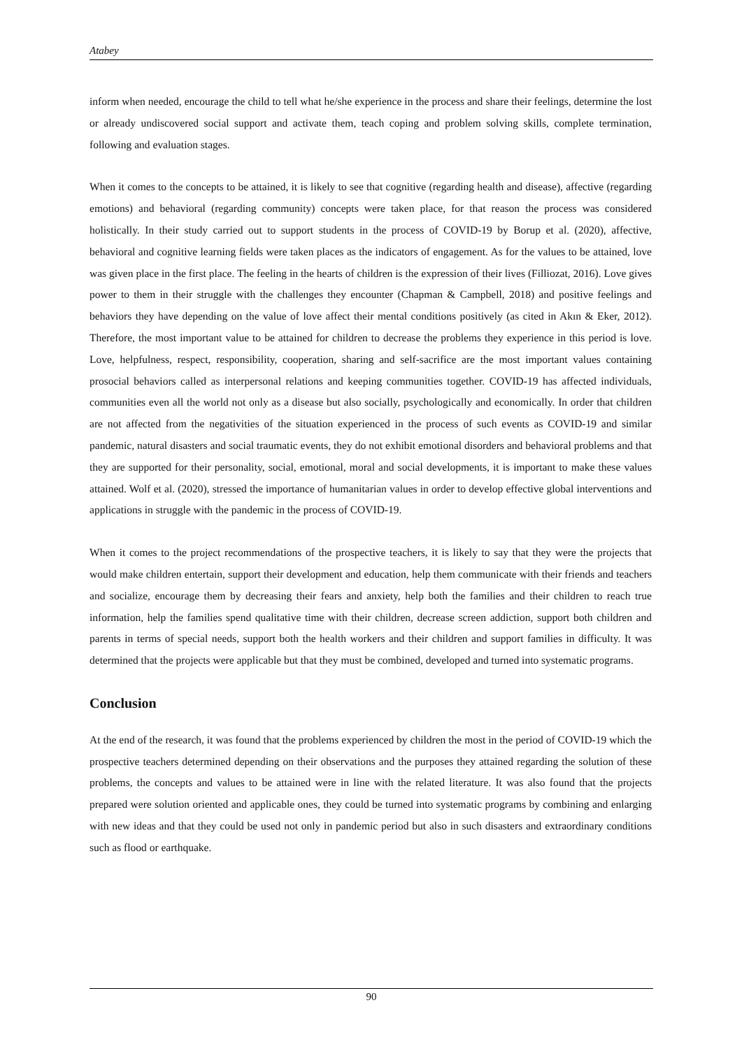Atabey
inform when needed, encourage the child to tell what he/she experience in the process and share their feelings, determine the lost or already undiscovered social support and activate them, teach coping and problem solving skills, complete termination, following and evaluation stages.
When it comes to the concepts to be attained, it is likely to see that cognitive (regarding health and disease), affective (regarding emotions) and behavioral (regarding community) concepts were taken place, for that reason the process was considered holistically. In their study carried out to support students in the process of COVID-19 by Borup et al. (2020), affective, behavioral and cognitive learning fields were taken places as the indicators of engagement. As for the values to be attained, love was given place in the first place. The feeling in the hearts of children is the expression of their lives (Filliozat, 2016). Love gives power to them in their struggle with the challenges they encounter (Chapman & Campbell, 2018) and positive feelings and behaviors they have depending on the value of love affect their mental conditions positively (as cited in Akın & Eker, 2012). Therefore, the most important value to be attained for children to decrease the problems they experience in this period is love. Love, helpfulness, respect, responsibility, cooperation, sharing and self-sacrifice are the most important values containing prosocial behaviors called as interpersonal relations and keeping communities together. COVID-19 has affected individuals, communities even all the world not only as a disease but also socially, psychologically and economically. In order that children are not affected from the negativities of the situation experienced in the process of such events as COVID-19 and similar pandemic, natural disasters and social traumatic events, they do not exhibit emotional disorders and behavioral problems and that they are supported for their personality, social, emotional, moral and social developments, it is important to make these values attained. Wolf et al. (2020), stressed the importance of humanitarian values in order to develop effective global interventions and applications in struggle with the pandemic in the process of COVID-19.
When it comes to the project recommendations of the prospective teachers, it is likely to say that they were the projects that would make children entertain, support their development and education, help them communicate with their friends and teachers and socialize, encourage them by decreasing their fears and anxiety, help both the families and their children to reach true information, help the families spend qualitative time with their children, decrease screen addiction, support both children and parents in terms of special needs, support both the health workers and their children and support families in difficulty. It was determined that the projects were applicable but that they must be combined, developed and turned into systematic programs.
Conclusion
At the end of the research, it was found that the problems experienced by children the most in the period of COVID-19 which the prospective teachers determined depending on their observations and the purposes they attained regarding the solution of these problems, the concepts and values to be attained were in line with the related literature. It was also found that the projects prepared were solution oriented and applicable ones, they could be turned into systematic programs by combining and enlarging with new ideas and that they could be used not only in pandemic period but also in such disasters and extraordinary conditions such as flood or earthquake.
90